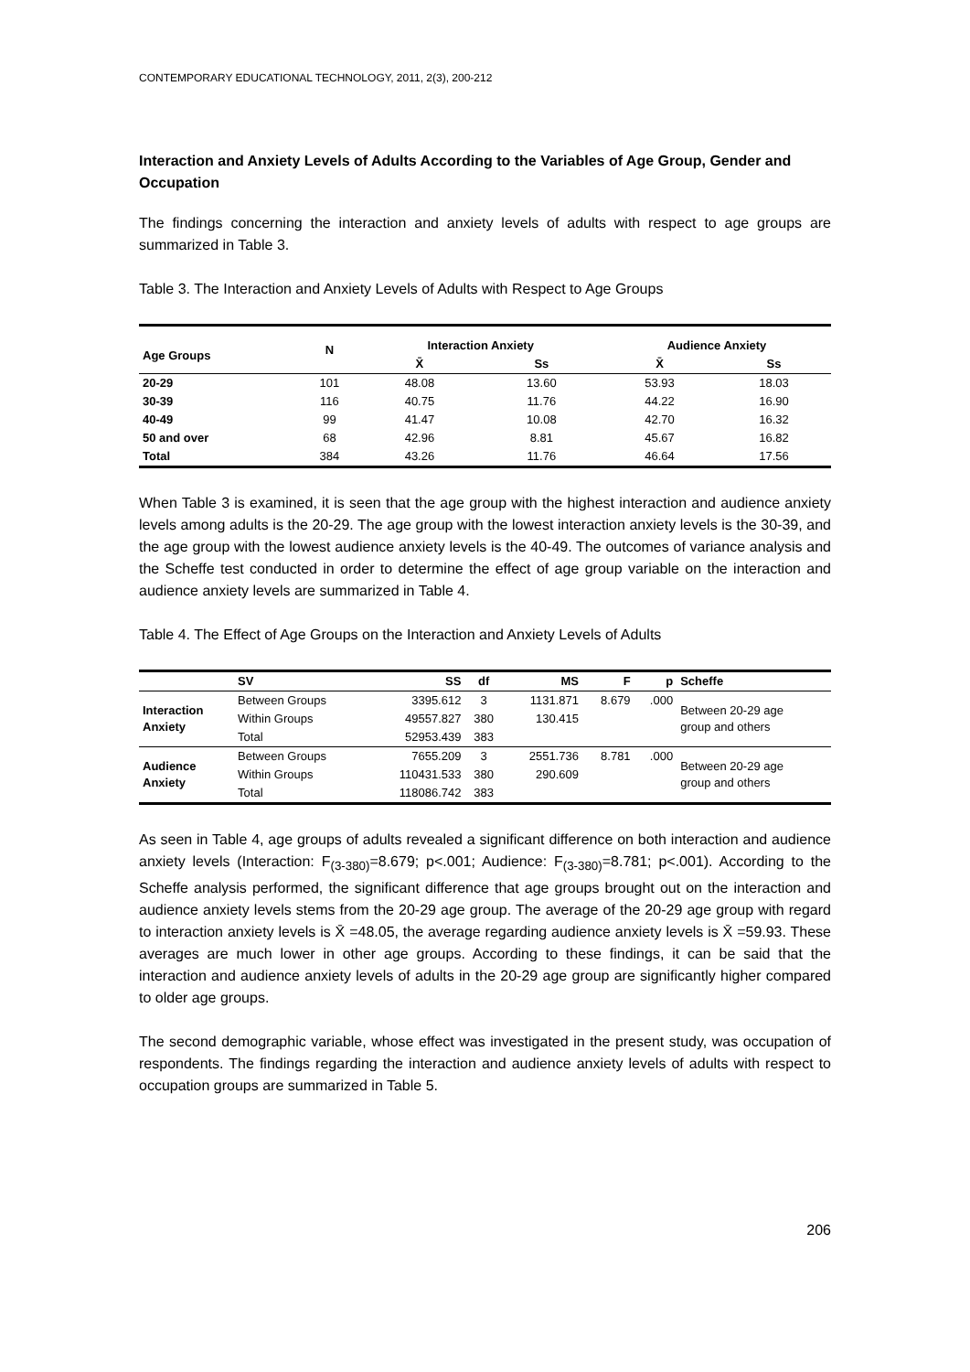CONTEMPORARY EDUCATIONAL TECHNOLOGY, 2011, 2(3), 200-212
Interaction and Anxiety Levels of Adults According to the Variables of Age Group, Gender and Occupation
The findings concerning the interaction and anxiety levels of adults with respect to age groups are summarized in Table 3.
Table 3. The Interaction and Anxiety Levels of Adults with Respect to Age Groups
| Age Groups | N | Interaction Anxiety | | Audience Anxiety | |
| --- | --- | --- | --- | --- | --- |
| | | X̄ | Ss | X̄ | Ss |
| 20-29 | 101 | 48.08 | 13.60 | 53.93 | 18.03 |
| 30-39 | 116 | 40.75 | 11.76 | 44.22 | 16.90 |
| 40-49 | 99 | 41.47 | 10.08 | 42.70 | 16.32 |
| 50 and over | 68 | 42.96 | 8.81 | 45.67 | 16.82 |
| Total | 384 | 43.26 | 11.76 | 46.64 | 17.56 |
When Table 3 is examined, it is seen that the age group with the highest interaction and audience anxiety levels among adults is the 20-29. The age group with the lowest interaction anxiety levels is the 30-39, and the age group with the lowest audience anxiety levels is the 40-49. The outcomes of variance analysis and the Scheffe test conducted in order to determine the effect of age group variable on the interaction and audience anxiety levels are summarized in Table 4.
Table 4. The Effect of Age Groups on the Interaction and Anxiety Levels of Adults
| | SV | SS | df | MS | F | p | Scheffe |
| --- | --- | --- | --- | --- | --- | --- | --- |
| Interaction Anxiety | Between Groups | 3395.612 | 3 | 1131.871 | 8.679 | .000 | Between 20-29 age group and others |
| | Within Groups | 49557.827 | 380 | 130.415 | | | |
| | Total | 52953.439 | 383 | | | | |
| Audience Anxiety | Between Groups | 7655.209 | 3 | 2551.736 | 8.781 | .000 | Between 20-29 age group and others |
| | Within Groups | 110431.533 | 380 | 290.609 | | | |
| | Total | 118086.742 | 383 | | | | |
As seen in Table 4, age groups of adults revealed a significant difference on both interaction and audience anxiety levels (Interaction: F<sub>(3-380)</sub>=8.679; p<.001; Audience: F<sub>(3-380)</sub>=8.781; p<.001). According to the Scheffe analysis performed, the significant difference that age groups brought out on the interaction and audience anxiety levels stems from the 20-29 age group. The average of the 20-29 age group with regard to interaction anxiety levels is X̄ =48.05, the average regarding audience anxiety levels is X̄ =59.93. These averages are much lower in other age groups. According to these findings, it can be said that the interaction and audience anxiety levels of adults in the 20-29 age group are significantly higher compared to older age groups.
The second demographic variable, whose effect was investigated in the present study, was occupation of respondents. The findings regarding the interaction and audience anxiety levels of adults with respect to occupation groups are summarized in Table 5.
206